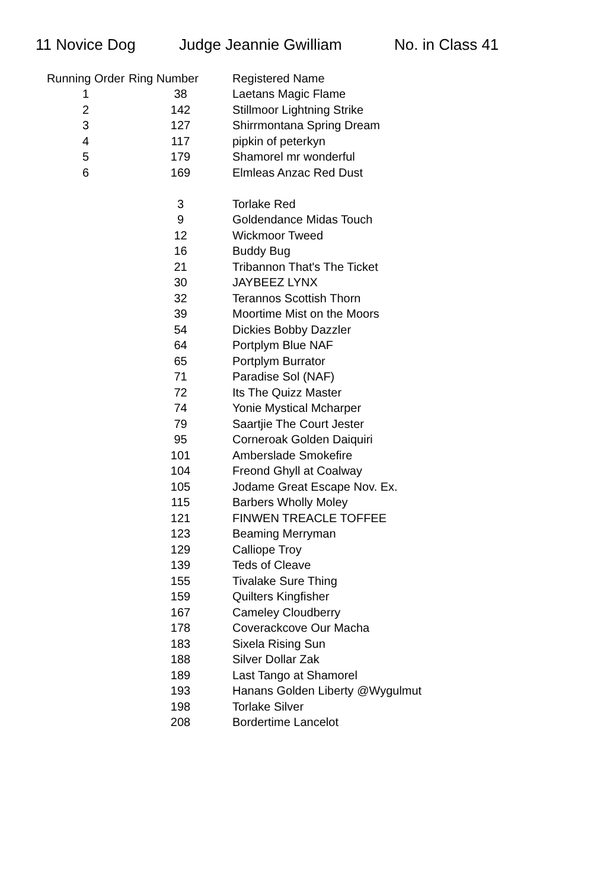11 Novice Dog Judge Jeannie Gwilliam No. in Class 41
| Running Order | Ring Number | Registered Name |
| --- | --- | --- |
| 1 | 38 | Laetans Magic Flame |
| 2 | 142 | Stillmoor Lightning Strike |
| 3 | 127 | Shirrmontana Spring Dream |
| 4 | 117 | pipkin of peterkyn |
| 5 | 179 | Shamorel mr wonderful |
| 6 | 169 | Elmleas Anzac Red Dust |
| | 3 | Torlake Red |
| | 9 | Goldendance Midas Touch |
| | 12 | Wickmoor Tweed |
| | 16 | Buddy Bug |
| | 21 | Tribannon That's The Ticket |
| | 30 | JAYBEEZ LYNX |
| | 32 | Terannos Scottish Thorn |
| | 39 | Moortime Mist on the Moors |
| | 54 | Dickies Bobby Dazzler |
| | 64 | Portplym Blue NAF |
| | 65 | Portplym Burrator |
| | 71 | Paradise Sol (NAF) |
| | 72 | Its The Quizz Master |
| | 74 | Yonie Mystical Mcharper |
| | 79 | Saartjie The Court Jester |
| | 95 | Corneroak Golden Daiquiri |
| | 101 | Amberslade Smokefire |
| | 104 | Freond Ghyll at Coalway |
| | 105 | Jodame Great Escape Nov. Ex. |
| | 115 | Barbers Wholly Moley |
| | 121 | FINWEN TREACLE TOFFEE |
| | 123 | Beaming Merryman |
| | 129 | Calliope Troy |
| | 139 | Teds of Cleave |
| | 155 | Tivalake Sure Thing |
| | 159 | Quilters Kingfisher |
| | 167 | Cameley Cloudberry |
| | 178 | Coverackcove Our Macha |
| | 183 | Sixela Rising Sun |
| | 188 | Silver Dollar Zak |
| | 189 | Last Tango at Shamorel |
| | 193 | Hanans Golden Liberty @Wygulmut |
| | 198 | Torlake Silver |
| | 208 | Bordertime Lancelot |